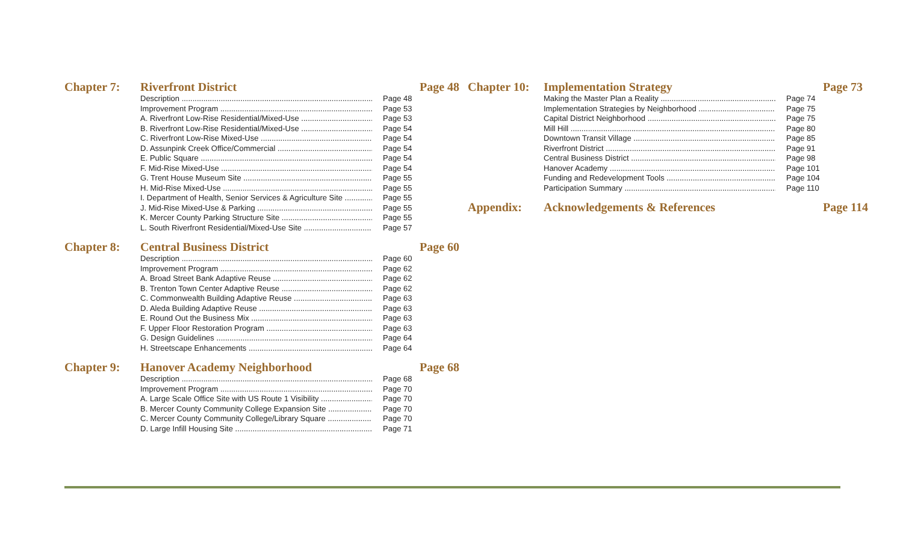Chapter 7: Riverfront District Page 48
Description Page 48
Improvement Program Page 53
A. Riverfront Low-Rise Residential/Mixed-Use Page 53
B. Riverfront Low-Rise Residential/Mixed-Use Page 54
C. Riverfront Low-Rise Mixed-Use Page 54
D. Assunpink Creek Office/Commercial Page 54
E. Public Square Page 54
F. Mid-Rise Mixed-Use Page 54
G. Trent House Museum Site Page 55
H. Mid-Rise Mixed-Use Page 55
I. Department of Health, Senior Services & Agriculture Site Page 55
J. Mid-Rise Mixed-Use & Parking Page 55
K. Mercer County Parking Structure Site Page 55
L. South Riverfront Residential/Mixed-Use Site Page 57
Chapter 8: Central Business District Page 60
Description Page 60
Improvement Program Page 62
A. Broad Street Bank Adaptive Reuse Page 62
B. Trenton Town Center Adaptive Reuse Page 62
C. Commonwealth Building Adaptive Reuse Page 63
D. Aleda Building Adaptive Reuse Page 63
E. Round Out the Business Mix Page 63
F. Upper Floor Restoration Program Page 63
G. Design Guidelines Page 64
H. Streetscape Enhancements Page 64
Chapter 9: Hanover Academy Neighborhood Page 68
Description Page 68
Improvement Program Page 70
A. Large Scale Office Site with US Route 1 Visibility Page 70
B. Mercer County Community College Expansion Site Page 70
C. Mercer County Community College/Library Square Page 70
D. Large Infill Housing Site Page 71
Chapter 10: Implementation Strategy Page 73
Making the Master Plan a Reality Page 74
Implementation Strategies by Neighborhood Page 75
Capital District Neighborhood Page 75
Mill Hill Page 80
Downtown Transit Village Page 85
Riverfront District Page 91
Central Business District Page 98
Hanover Academy Page 101
Funding and Redevelopment Tools Page 104
Participation Summary Page 110
Appendix: Acknowledgements & References Page 114